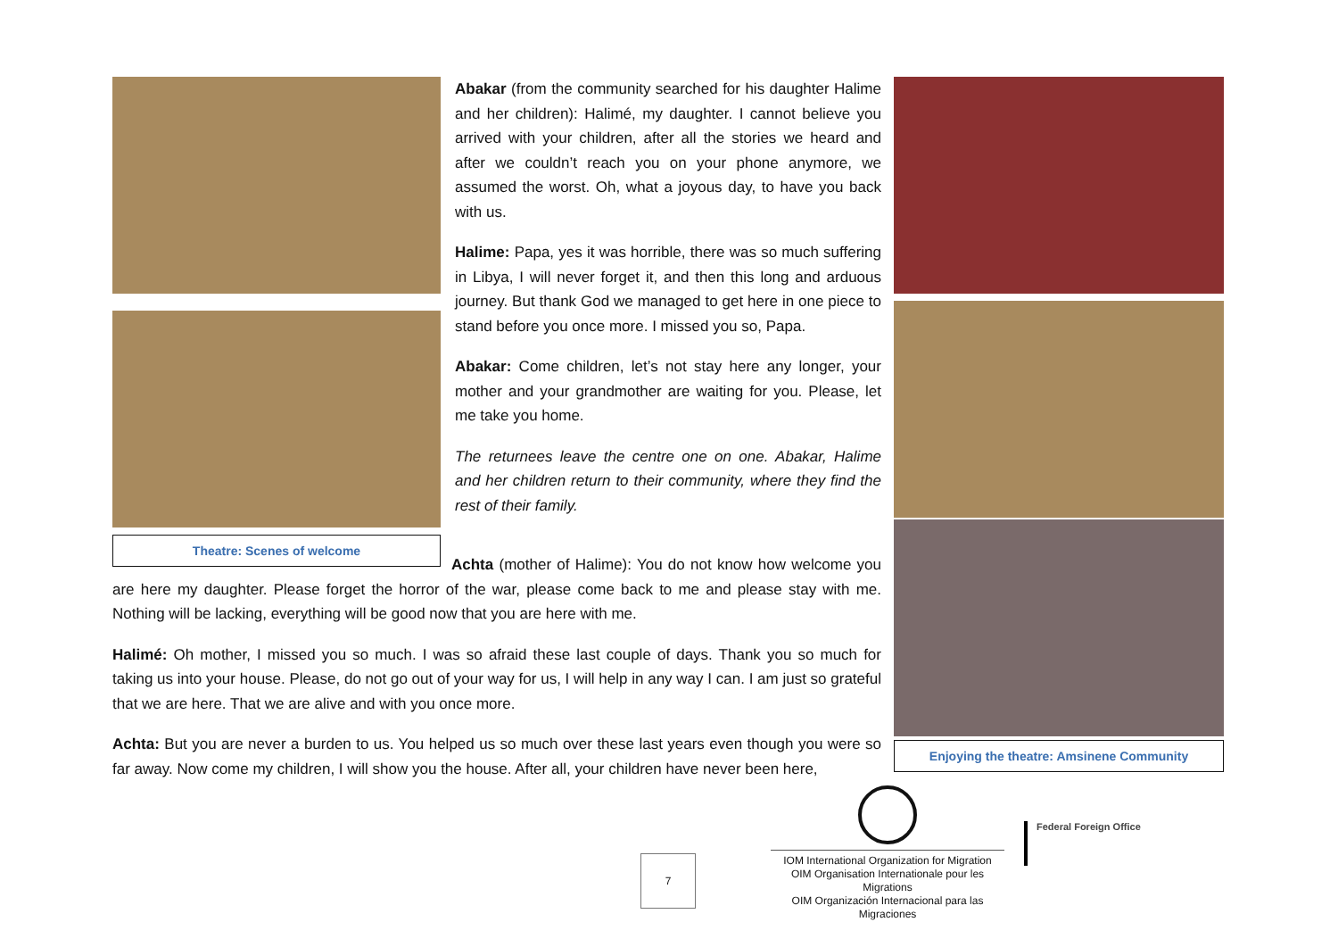Theatre: Scenes of welcome
Abakar (from the community searched for his daughter Halime and her children): Halimé, my daughter. I cannot believe you arrived with your children, after all the stories we heard and after we couldn’t reach you on your phone anymore, we assumed the worst. Oh, what a joyous day, to have you back with us.
Halime: Papa, yes it was horrible, there was so much suffering in Libya, I will never forget it, and then this long and arduous journey. But thank God we managed to get here in one piece to stand before you once more. I missed you so, Papa.
Abakar: Come children, let’s not stay here any longer, your mother and your grandmother are waiting for you. Please, let me take you home.
The returnees leave the centre one on one. Abakar, Halime and her children return to their community, where they find the rest of their family.
Achta (mother of Halime): You do not know how welcome you are here my daughter. Please forget the horror of the war, please come back to me and please stay with me. Nothing will be lacking, everything will be good now that you are here with me.
Halimé: Oh mother, I missed you so much. I was so afraid these last couple of days. Thank you so much for taking us into your house. Please, do not go out of your way for us, I will help in any way I can. I am just so grateful that we are here. That we are alive and with you once more.
Achta: But you are never a burden to us. You helped us so much over these last years even though you were so far away. Now come my children, I will show you the house. After all, your children have never been here,
Enjoying the theatre: Amsinene Community
7
IOM International Organization for Migration
OIM Organisation Internationale pour les Migrations
OIM Organización Internacional para las Migraciones
Federal Foreign Office